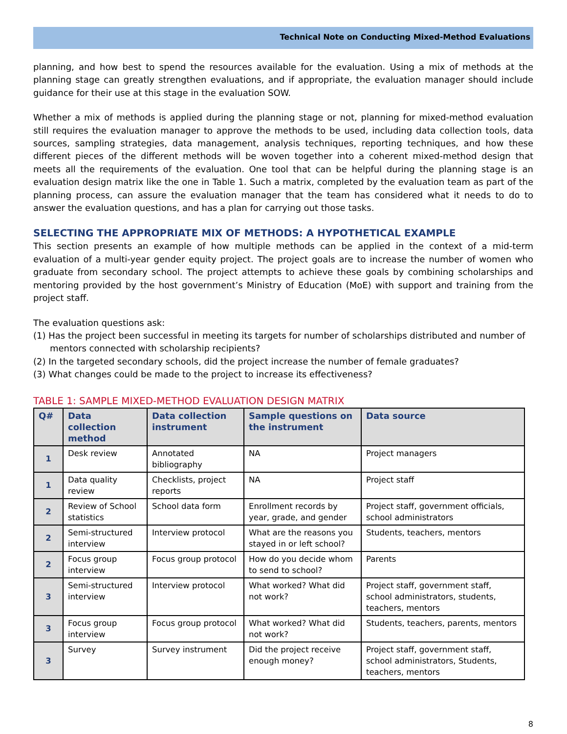Technical Note on Conducting Mixed-Method Evaluations
planning, and how best to spend the resources available for the evaluation. Using a mix of methods at the planning stage can greatly strengthen evaluations, and if appropriate, the evaluation manager should include guidance for their use at this stage in the evaluation SOW.
Whether a mix of methods is applied during the planning stage or not, planning for mixed-method evaluation still requires the evaluation manager to approve the methods to be used, including data collection tools, data sources, sampling strategies, data management, analysis techniques, reporting techniques, and how these different pieces of the different methods will be woven together into a coherent mixed-method design that meets all the requirements of the evaluation. One tool that can be helpful during the planning stage is an evaluation design matrix like the one in Table 1. Such a matrix, completed by the evaluation team as part of the planning process, can assure the evaluation manager that the team has considered what it needs to do to answer the evaluation questions, and has a plan for carrying out those tasks.
SELECTING THE APPROPRIATE MIX OF METHODS: A HYPOTHETICAL EXAMPLE
This section presents an example of how multiple methods can be applied in the context of a mid-term evaluation of a multi-year gender equity project. The project goals are to increase the number of women who graduate from secondary school. The project attempts to achieve these goals by combining scholarships and mentoring provided by the host government’s Ministry of Education (MoE) with support and training from the project staff.
The evaluation questions ask:
(1) Has the project been successful in meeting its targets for number of scholarships distributed and number of mentors connected with scholarship recipients?
(2) In the targeted secondary schools, did the project increase the number of female graduates?
(3) What changes could be made to the project to increase its effectiveness?
TABLE 1: SAMPLE MIXED-METHOD EVALUATION DESIGN MATRIX
| Q# | Data collection method | Data collection instrument | Sample questions on the instrument | Data source |
| --- | --- | --- | --- | --- |
| 1 | Desk review | Annotated bibliography | NA | Project managers |
| 1 | Data quality review | Checklists, project reports | NA | Project staff |
| 2 | Review of School statistics | School data form | Enrollment records by year, grade, and gender | Project staff, government officials, school administrators |
| 2 | Semi-structured interview | Interview protocol | What are the reasons you stayed in or left school? | Students, teachers, mentors |
| 2 | Focus group interview | Focus group protocol | How do you decide whom to send to school? | Parents |
| 3 | Semi-structured interview | Interview protocol | What worked? What did not work? | Project staff, government staff, school administrators, students, teachers, mentors |
| 3 | Focus group interview | Focus group protocol | What worked? What did not work? | Students, teachers, parents, mentors |
| 3 | Survey | Survey instrument | Did the project receive enough money? | Project staff, government staff, school administrators, Students, teachers, mentors |
8